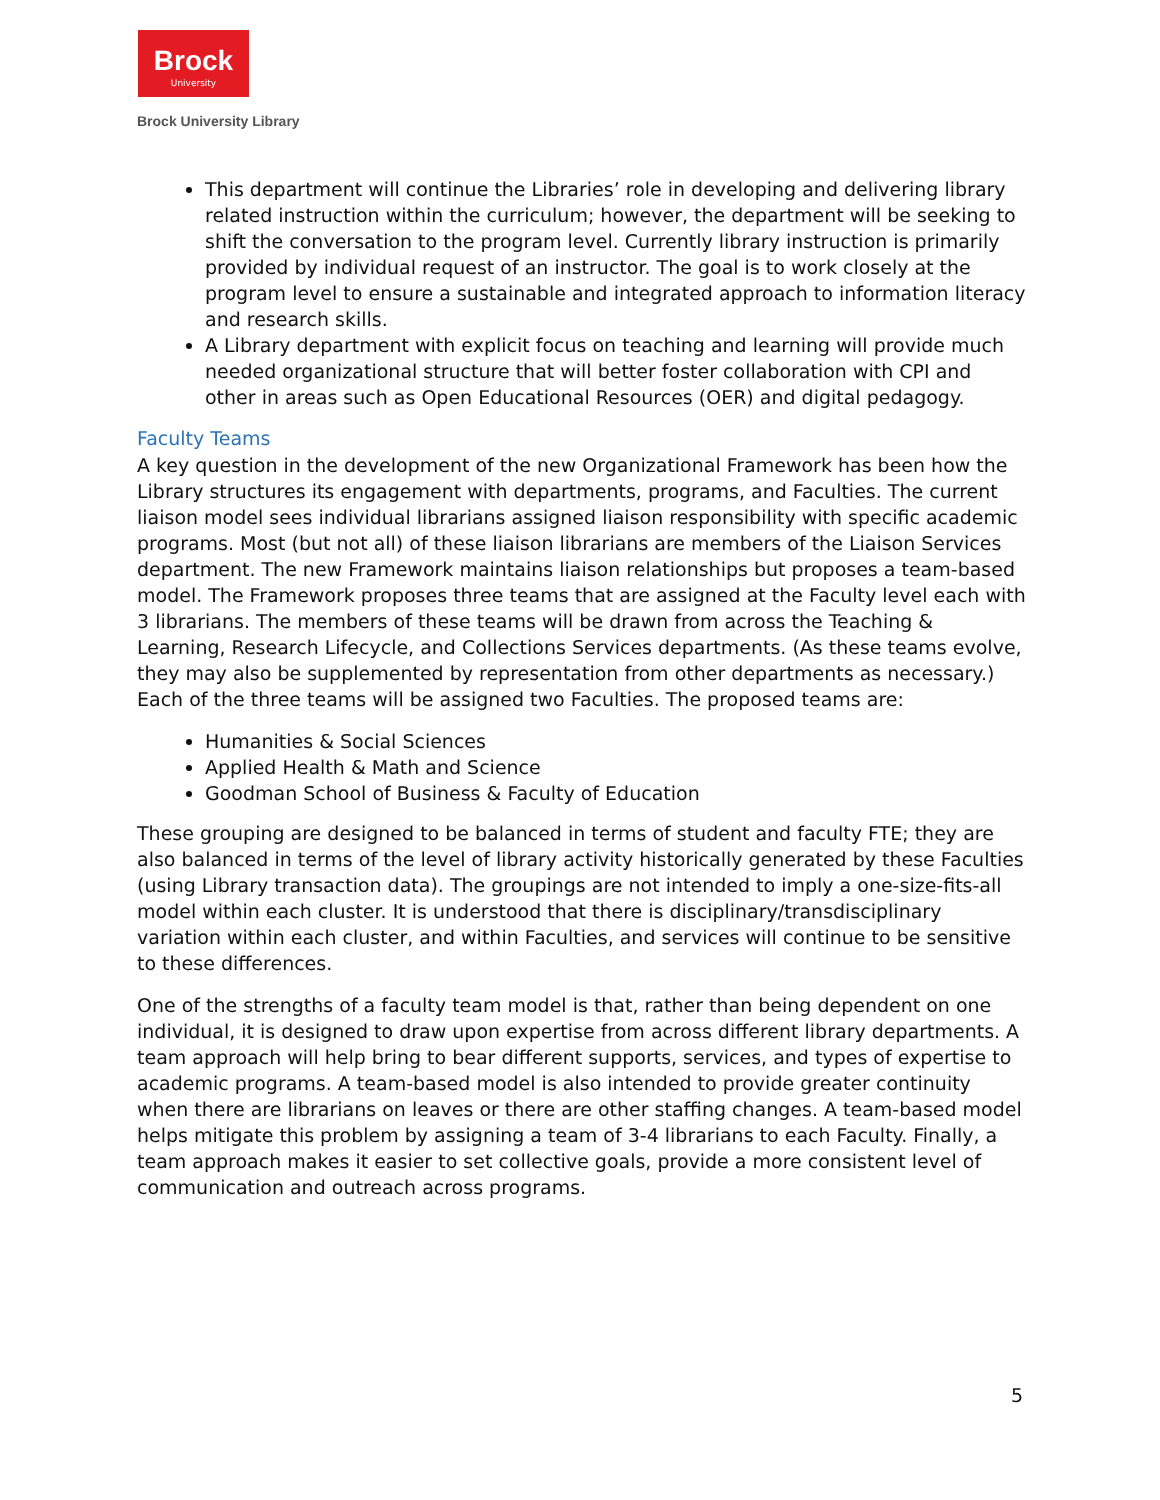Brock
University
Brock University Library
This department will continue the Libraries’ role in developing and delivering library related instruction within the curriculum; however, the department will be seeking to shift the conversation to the program level. Currently library instruction is primarily provided by individual request of an instructor. The goal is to work closely at the program level to ensure a sustainable and integrated approach to information literacy and research skills.
A Library department with explicit focus on teaching and learning will provide much needed organizational structure that will better foster collaboration with CPI and other in areas such as Open Educational Resources (OER) and digital pedagogy.
Faculty Teams
A key question in the development of the new Organizational Framework has been how the Library structures its engagement with departments, programs, and Faculties. The current liaison model sees individual librarians assigned liaison responsibility with specific academic programs. Most (but not all) of these liaison librarians are members of the Liaison Services department. The new Framework maintains liaison relationships but proposes a team-based model. The Framework proposes three teams that are assigned at the Faculty level each with 3 librarians. The members of these teams will be drawn from across the Teaching & Learning, Research Lifecycle, and Collections Services departments. (As these teams evolve, they may also be supplemented by representation from other departments as necessary.) Each of the three teams will be assigned two Faculties. The proposed teams are:
Humanities & Social Sciences
Applied Health & Math and Science
Goodman School of Business & Faculty of Education
These grouping are designed to be balanced in terms of student and faculty FTE; they are also balanced in terms of the level of library activity historically generated by these Faculties (using Library transaction data). The groupings are not intended to imply a one-size-fits-all model within each cluster. It is understood that there is disciplinary/transdisciplinary variation within each cluster, and within Faculties, and services will continue to be sensitive to these differences.
One of the strengths of a faculty team model is that, rather than being dependent on one individual, it is designed to draw upon expertise from across different library departments. A team approach will help bring to bear different supports, services, and types of expertise to academic programs. A team-based model is also intended to provide greater continuity when there are librarians on leaves or there are other staffing changes. A team-based model helps mitigate this problem by assigning a team of 3-4 librarians to each Faculty. Finally, a team approach makes it easier to set collective goals, provide a more consistent level of communication and outreach across programs.
5